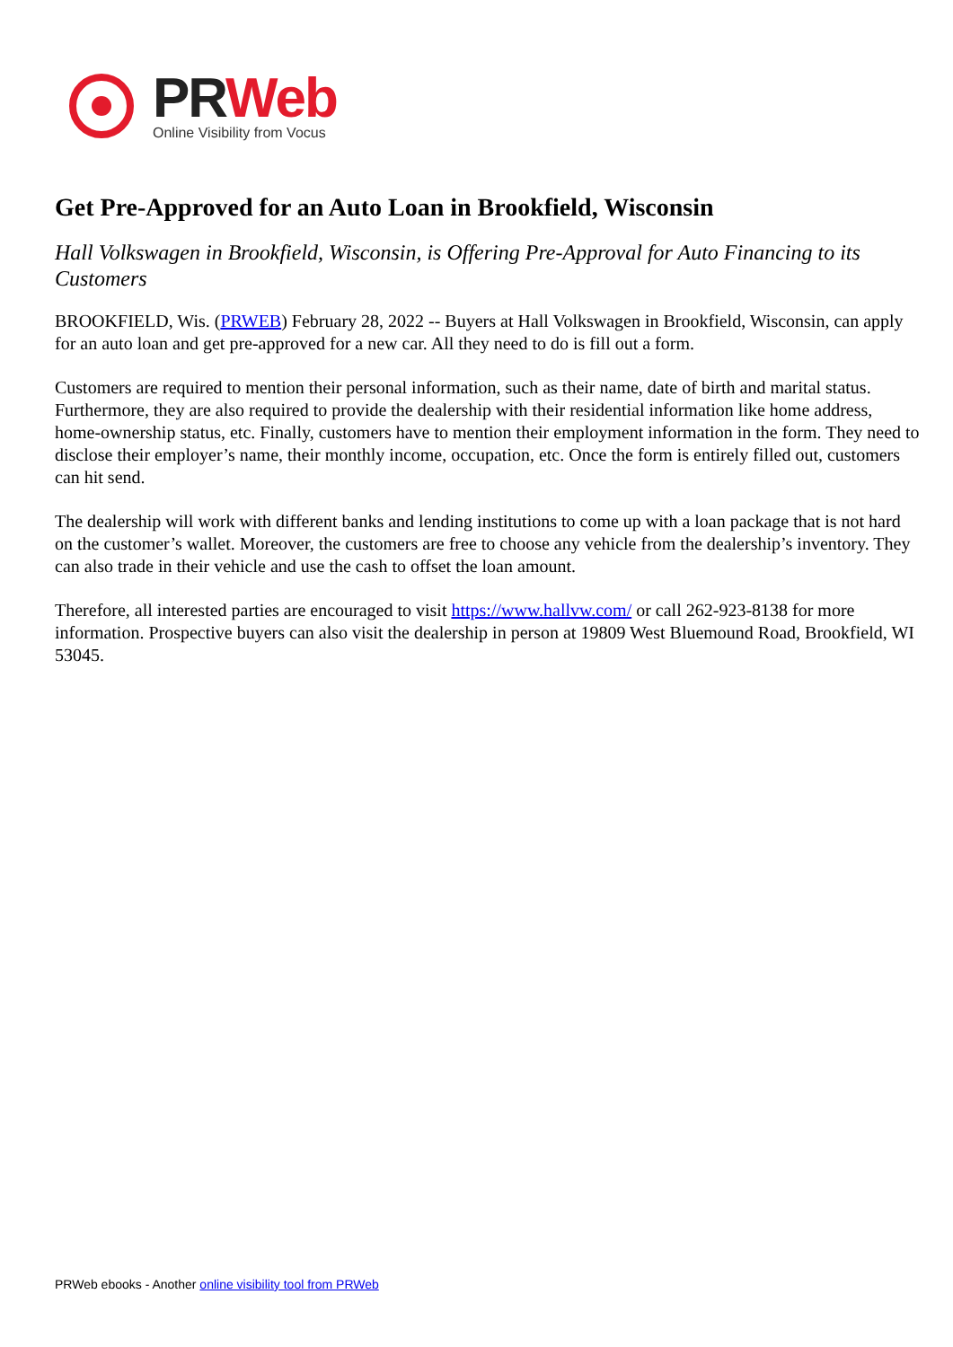PR Web
Online Visibility from Vocus
Get Pre-Approved for an Auto Loan in Brookfield, Wisconsin
Hall Volkswagen in Brookfield, Wisconsin, is Offering Pre-Approval for Auto Financing to its Customers
BROOKFIELD, Wis. (PRWEB) February 28, 2022 -- Buyers at Hall Volkswagen in Brookfield, Wisconsin, can apply for an auto loan and get pre-approved for a new car. All they need to do is fill out a form.
Customers are required to mention their personal information, such as their name, date of birth and marital status. Furthermore, they are also required to provide the dealership with their residential information like home address, home-ownership status, etc. Finally, customers have to mention their employment information in the form. They need to disclose their employer’s name, their monthly income, occupation, etc. Once the form is entirely filled out, customers can hit send.
The dealership will work with different banks and lending institutions to come up with a loan package that is not hard on the customer’s wallet. Moreover, the customers are free to choose any vehicle from the dealership’s inventory. They can also trade in their vehicle and use the cash to offset the loan amount.
Therefore, all interested parties are encouraged to visit https://www.hallvw.com/ or call 262-923-8138 for more information. Prospective buyers can also visit the dealership in person at 19809 West Bluemound Road, Brookfield, WI 53045.
PRWeb ebooks - Another online visibility tool from PRWeb